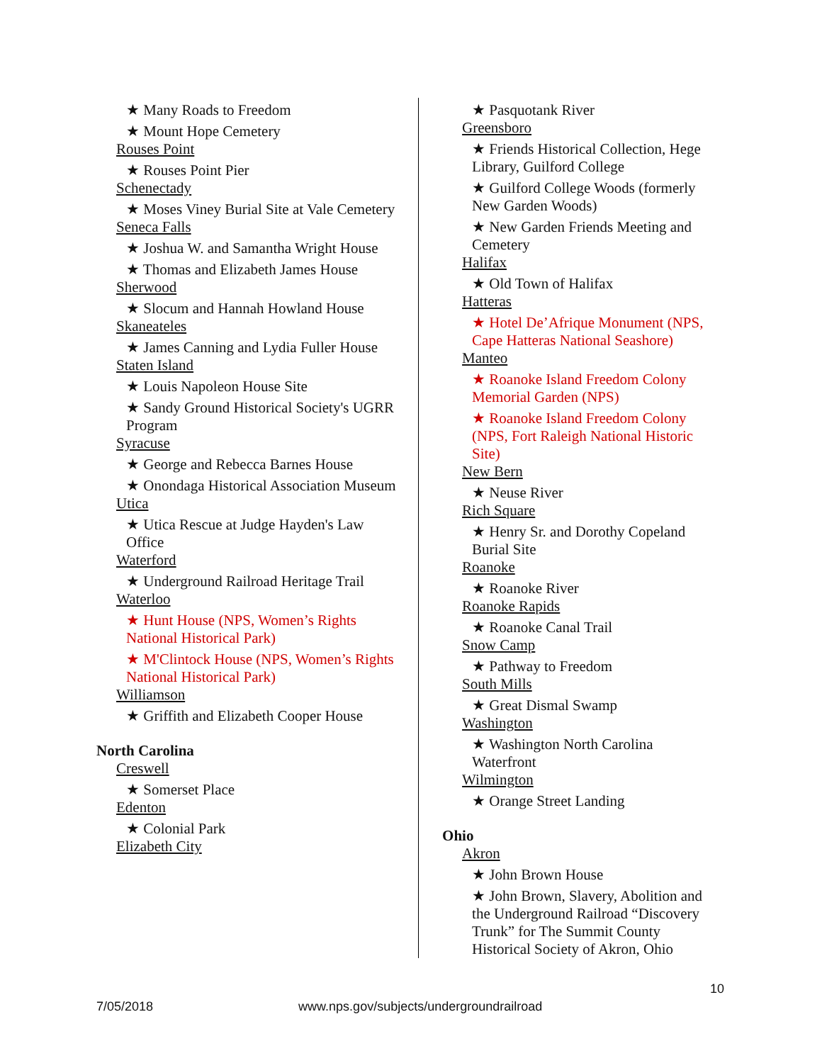★ Many Roads to Freedom
★ Mount Hope Cemetery
Rouses Point
★ Rouses Point Pier
Schenectady
★ Moses Viney Burial Site at Vale Cemetery
Seneca Falls
★ Joshua W. and Samantha Wright House
★ Thomas and Elizabeth James House
Sherwood
★ Slocum and Hannah Howland House
Skaneateles
★ James Canning and Lydia Fuller House
Staten Island
★ Louis Napoleon House Site
★ Sandy Ground Historical Society's UGRR Program
Syracuse
★ George and Rebecca Barnes House
★ Onondaga Historical Association Museum
Utica
★ Utica Rescue at Judge Hayden's Law Office
Waterford
★ Underground Railroad Heritage Trail
Waterloo
★ Hunt House (NPS, Women’s Rights National Historical Park)
★ M'Clintock House (NPS, Women’s Rights National Historical Park)
Williamson
★ Griffith and Elizabeth Cooper House
North Carolina
Creswell
★ Somerset Place
Edenton
★ Colonial Park
Elizabeth City
★ Pasquotank River
Greensboro
★ Friends Historical Collection, Hege Library, Guilford College
★ Guilford College Woods (formerly New Garden Woods)
★ New Garden Friends Meeting and Cemetery
Halifax
★ Old Town of Halifax
Hatteras
★ Hotel De’Afrique Monument (NPS, Cape Hatteras National Seashore)
Manteo
★ Roanoke Island Freedom Colony Memorial Garden (NPS)
★ Roanoke Island Freedom Colony (NPS, Fort Raleigh National Historic Site)
New Bern
★ Neuse River
Rich Square
★ Henry Sr. and Dorothy Copeland Burial Site
Roanoke
★ Roanoke River
Roanoke Rapids
★ Roanoke Canal Trail
Snow Camp
★ Pathway to Freedom
South Mills
★ Great Dismal Swamp
Washington
★ Washington North Carolina Waterfront
Wilmington
★ Orange Street Landing
Ohio
Akron
★ John Brown House
★ John Brown, Slavery, Abolition and the Underground Railroad “Discovery Trunk” for The Summit County Historical Society of Akron, Ohio
10
7/05/2018 www.nps.gov/subjects/undergroundrailroad